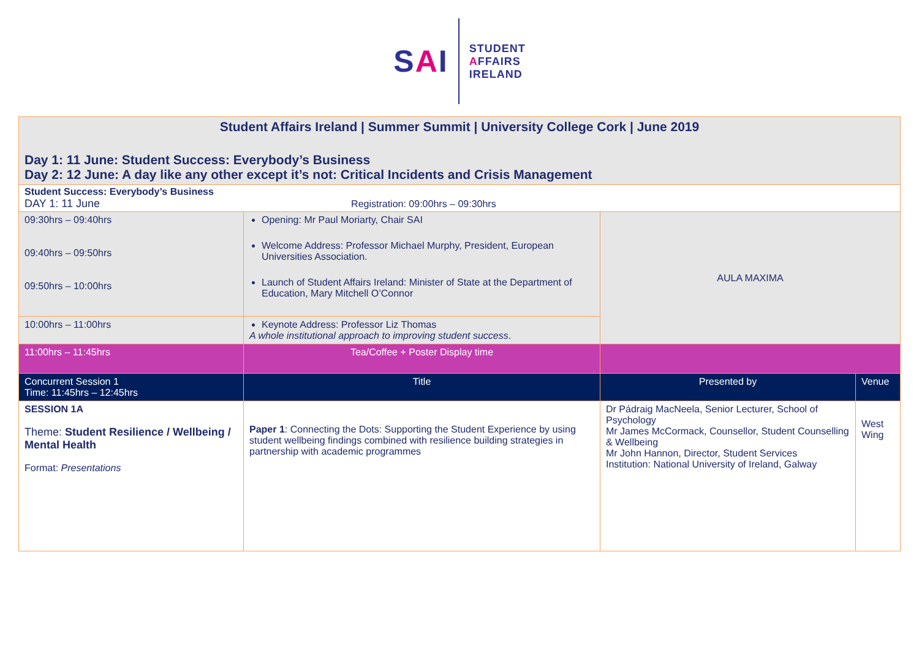SAI
STUDENT
AFFAIRS
IRELAND
| Student Affairs Ireland / Summer Summit / University College Cork / June 2019 Day 1: 11 June: Student Success: Everybody’s Business Day 2: 12 June: A day like any other except it’s not: Critical Incidents and Crisis Management | | | |
| Student Success: Everybody’s Business DAY 1: 11 June Registration: 09:00hrs – 09:30hrs | | | |
| 09:30hrs – 09:40hrs 09:40hrs – 09:50hrs 09:50hrs – 10:00hrs | Opening: Mr Paul Moriarty, Chair SAI Welcome Address: Professor Michael Murphy, President, European Universities Association. Launch of Student Affairs Ireland: Minister of State at the Department of Education, Mary Mitchell O’Connor | AULA MAXIMA | |
| 10:00hrs – 11:00hrs | Keynote Address: Professor Liz Thomas A whole institutional approach to improving student success . | | |
| 11:00hrs – 11:45hrs | Tea/Coffee + Poster Display time | | |
| Concurrent Session 1 Time: 11:45hrs – 12:45hrs | Title | Presented by | Venue |
| SESSION 1A Theme: Student Resilience / Wellbeing / Mental Health Format: Presentations | Paper 1 : Connecting the Dots: Supporting the Student Experience by using student wellbeing findings combined with resilience building strategies in partnership with academic programmes | Dr Pádraig MacNeela, Senior Lecturer, School of Psychology Mr James McCormack, Counsellor, Student Counselling & Wellbeing Mr John Hannon, Director, Student Services Institution: National University of Ireland, Galway | West Wing |